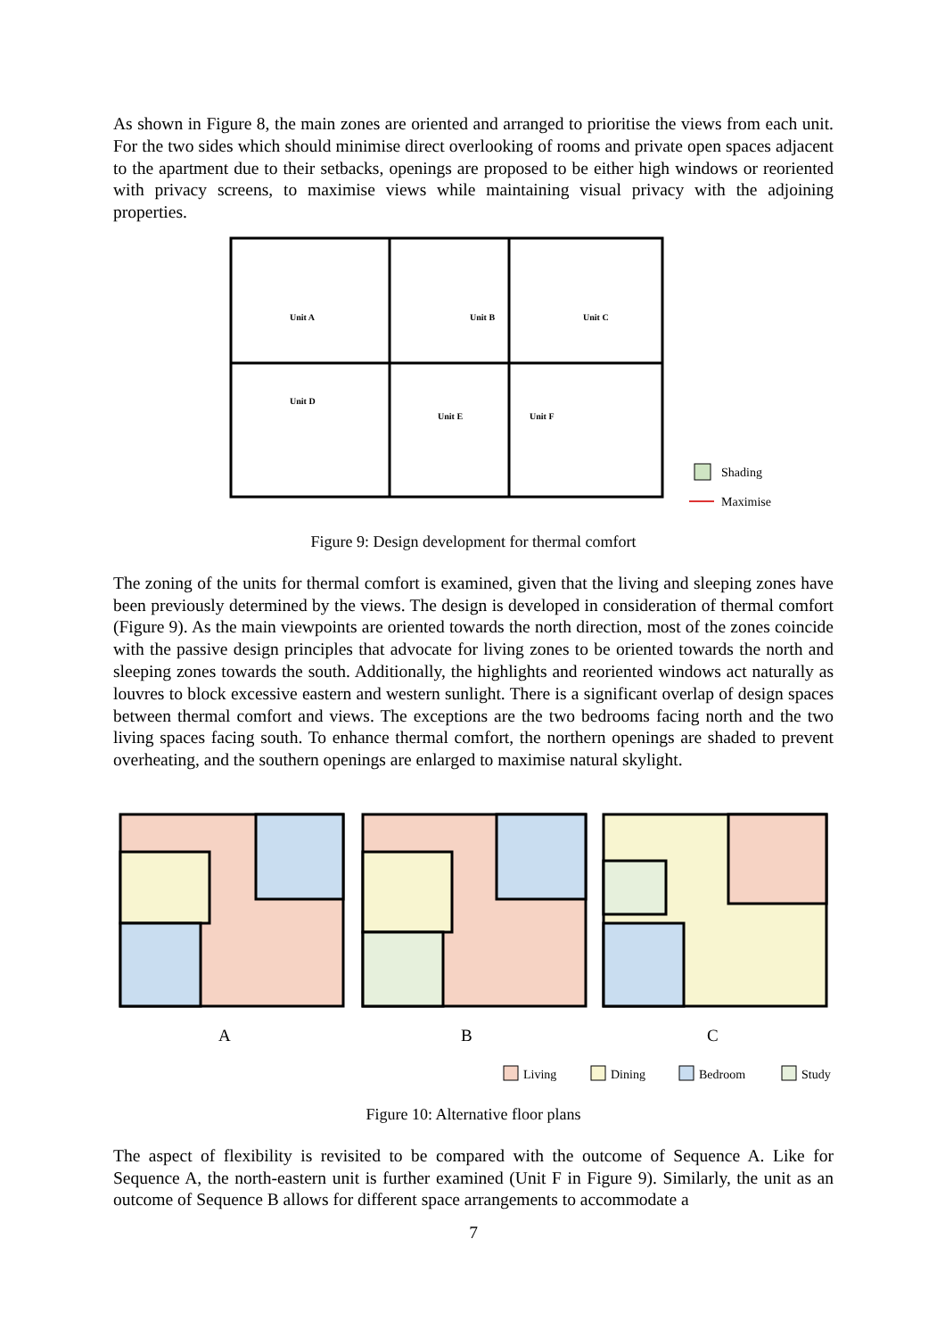As shown in Figure 8, the main zones are oriented and arranged to prioritise the views from each unit. For the two sides which should minimise direct overlooking of rooms and private open spaces adjacent to the apartment due to their setbacks, openings are proposed to be either high windows or reoriented with privacy screens, to maximise views while maintaining visual privacy with the adjoining properties.
Unit A
Unit B
Unit C
Unit D
Unit E
Unit F
Shading
Maximise
Figure 9: Design development for thermal comfort
The zoning of the units for thermal comfort is examined, given that the living and sleeping zones have been previously determined by the views. The design is developed in consideration of thermal comfort (Figure 9). As the main viewpoints are oriented towards the north direction, most of the zones coincide with the passive design principles that advocate for living zones to be oriented towards the north and sleeping zones towards the south. Additionally, the highlights and reoriented windows act naturally as louvres to block excessive eastern and western sunlight. There is a significant overlap of design spaces between thermal comfort and views. The exceptions are the two bedrooms facing north and the two living spaces facing south. To enhance thermal comfort, the northern openings are shaded to prevent overheating, and the southern openings are enlarged to maximise natural skylight.
A
B
C
Living
Dining
Bedroom
Study
Figure 10: Alternative floor plans
The aspect of flexibility is revisited to be compared with the outcome of Sequence A. Like for Sequence A, the north-eastern unit is further examined (Unit F in Figure 9). Similarly, the unit as an outcome of Sequence B allows for different space arrangements to accommodate a
7